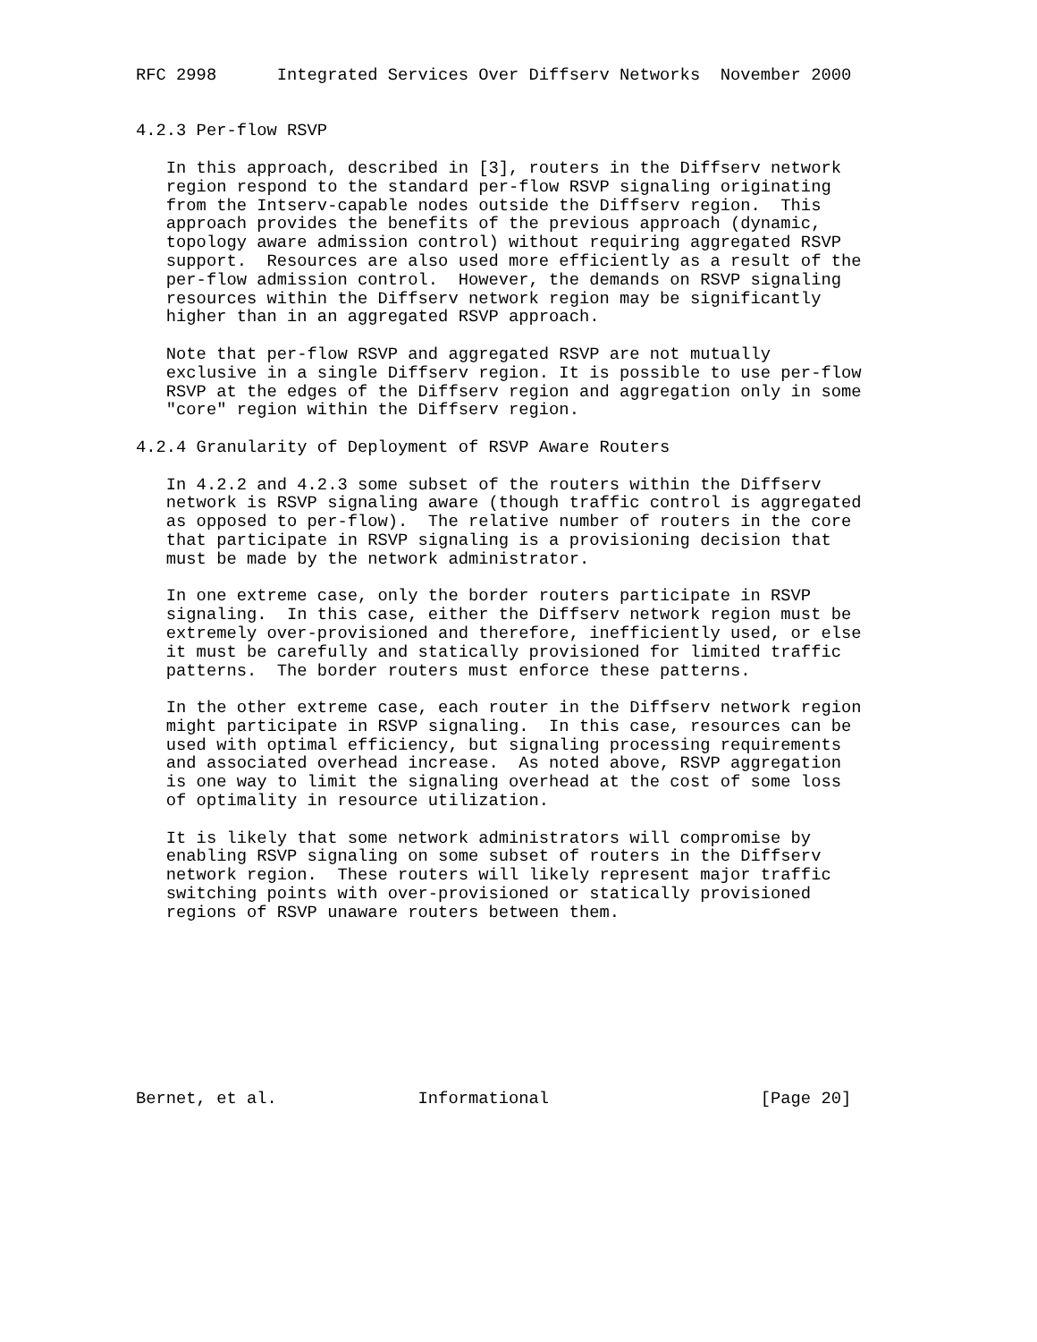RFC 2998      Integrated Services Over Diffserv Networks  November 2000


4.2.3 Per-flow RSVP

   In this approach, described in [3], routers in the Diffserv network
   region respond to the standard per-flow RSVP signaling originating
   from the Intserv-capable nodes outside the Diffserv region.  This
   approach provides the benefits of the previous approach (dynamic,
   topology aware admission control) without requiring aggregated RSVP
   support.  Resources are also used more efficiently as a result of the
   per-flow admission control.  However, the demands on RSVP signaling
   resources within the Diffserv network region may be significantly
   higher than in an aggregated RSVP approach.

   Note that per-flow RSVP and aggregated RSVP are not mutually
   exclusive in a single Diffserv region. It is possible to use per-flow
   RSVP at the edges of the Diffserv region and aggregation only in some
   "core" region within the Diffserv region.

4.2.4 Granularity of Deployment of RSVP Aware Routers

   In 4.2.2 and 4.2.3 some subset of the routers within the Diffserv
   network is RSVP signaling aware (though traffic control is aggregated
   as opposed to per-flow).  The relative number of routers in the core
   that participate in RSVP signaling is a provisioning decision that
   must be made by the network administrator.

   In one extreme case, only the border routers participate in RSVP
   signaling.  In this case, either the Diffserv network region must be
   extremely over-provisioned and therefore, inefficiently used, or else
   it must be carefully and statically provisioned for limited traffic
   patterns.  The border routers must enforce these patterns.

   In the other extreme case, each router in the Diffserv network region
   might participate in RSVP signaling.  In this case, resources can be
   used with optimal efficiency, but signaling processing requirements
   and associated overhead increase.  As noted above, RSVP aggregation
   is one way to limit the signaling overhead at the cost of some loss
   of optimality in resource utilization.

   It is likely that some network administrators will compromise by
   enabling RSVP signaling on some subset of routers in the Diffserv
   network region.  These routers will likely represent major traffic
   switching points with over-provisioned or statically provisioned
   regions of RSVP unaware routers between them.









Bernet, et al.              Informational                     [Page 20]